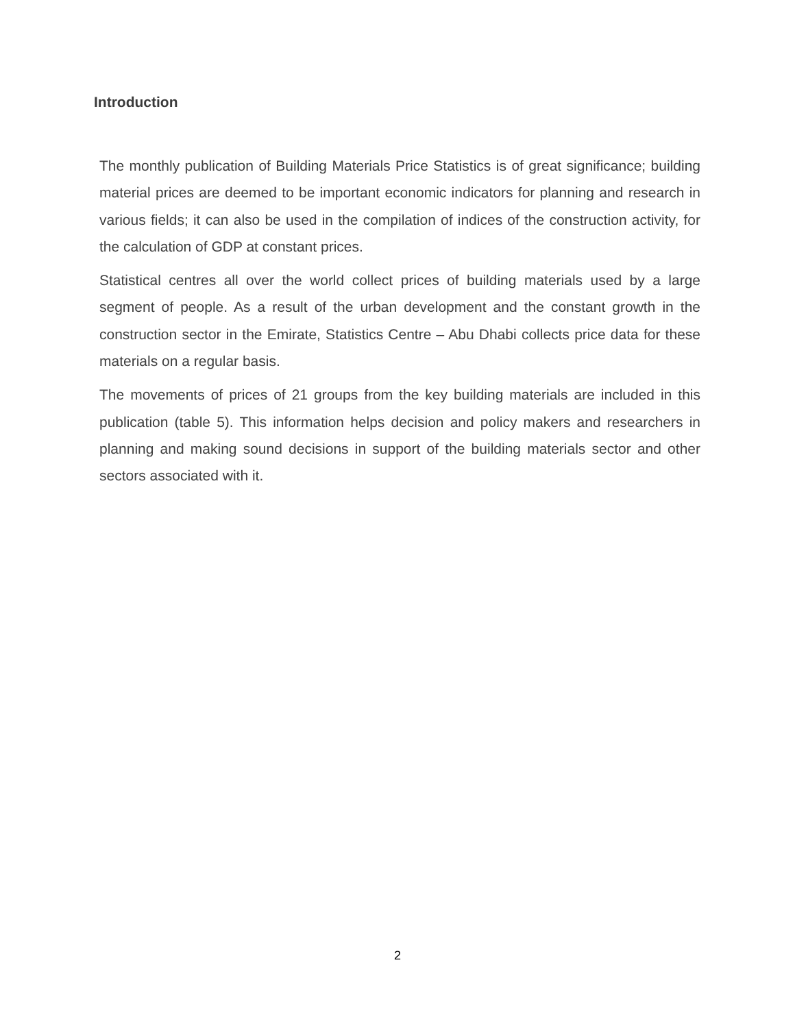Introduction
The monthly publication of Building Materials Price Statistics is of great significance; building material prices are deemed to be important economic indicators for planning and research in various fields; it can also be used in the compilation of indices of the construction activity, for the calculation of GDP at constant prices.
Statistical centres all over the world collect prices of building materials used by a large segment of people. As a result of the urban development and the constant growth in the construction sector in the Emirate, Statistics Centre – Abu Dhabi collects price data for these materials on a regular basis.
The movements of prices of 21 groups from the key building materials are included in this publication (table 5). This information helps decision and policy makers and researchers in planning and making sound decisions in support of the building materials sector and other sectors associated with it.
2